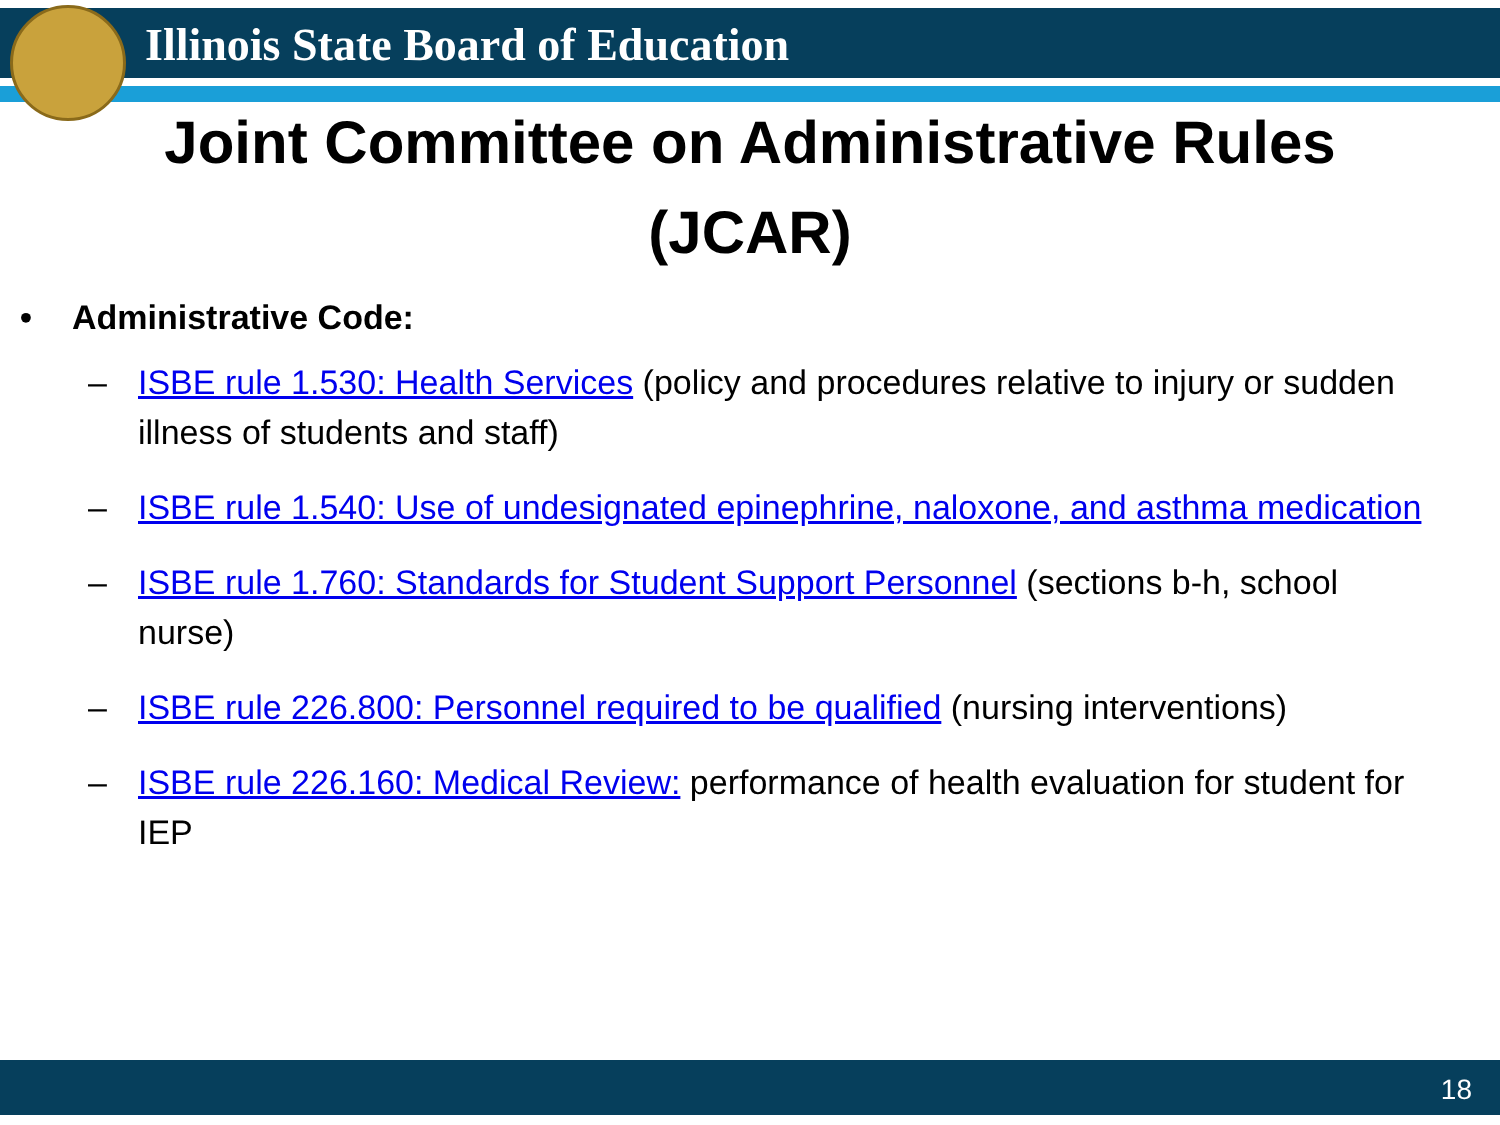Illinois State Board of Education
Joint Committee on Administrative Rules
(JCAR)
• Administrative Code:
– ISBE rule 1.530: Health Services (policy and procedures relative to injury or sudden illness of students and staff)
– ISBE rule 1.540: Use of undesignated epinephrine, naloxone, and asthma medication
– ISBE rule 1.760: Standards for Student Support Personnel (sections b-h, school nurse)
– ISBE rule 226.800: Personnel required to be qualified (nursing interventions)
– ISBE rule 226.160: Medical Review: performance of health evaluation for student for IEP
18